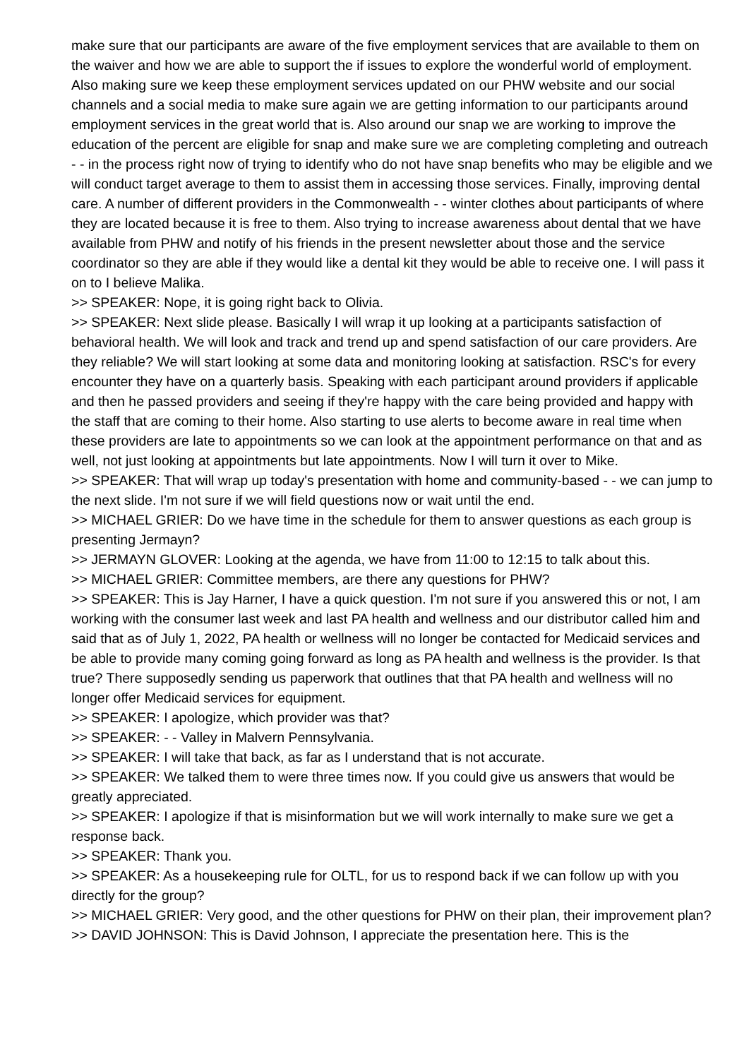make sure that our participants are aware of the five employment services that are available to them on the waiver and how we are able to support the if issues to explore the wonderful world of employment. Also making sure we keep these employment services updated on our PHW website and our social channels and a social media to make sure again we are getting information to our participants around employment services in the great world that is. Also around our snap we are working to improve the education of the percent are eligible for snap and make sure we are completing completing and outreach - - in the process right now of trying to identify who do not have snap benefits who may be eligible and we will conduct target average to them to assist them in accessing those services. Finally, improving dental care. A number of different providers in the Commonwealth - - winter clothes about participants of where they are located because it is free to them. Also trying to increase awareness about dental that we have available from PHW and notify of his friends in the present newsletter about those and the service coordinator so they are able if they would like a dental kit they would be able to receive one. I will pass it on to I believe Malika.
>> SPEAKER: Nope, it is going right back to Olivia.
>> SPEAKER: Next slide please. Basically I will wrap it up looking at a participants satisfaction of behavioral health. We will look and track and trend up and spend satisfaction of our care providers. Are they reliable? We will start looking at some data and monitoring looking at satisfaction. RSC's for every encounter they have on a quarterly basis. Speaking with each participant around providers if applicable and then he passed providers and seeing if they're happy with the care being provided and happy with the staff that are coming to their home. Also starting to use alerts to become aware in real time when these providers are late to appointments so we can look at the appointment performance on that and as well, not just looking at appointments but late appointments. Now I will turn it over to Mike.
>> SPEAKER: That will wrap up today's presentation with home and community-based - - we can jump to the next slide. I'm not sure if we will field questions now or wait until the end.
>> MICHAEL GRIER: Do we have time in the schedule for them to answer questions as each group is presenting Jermayn?
>> JERMAYN GLOVER: Looking at the agenda, we have from 11:00 to 12:15 to talk about this.
>> MICHAEL GRIER: Committee members, are there any questions for PHW?
>> SPEAKER: This is Jay Harner, I have a quick question. I'm not sure if you answered this or not, I am working with the consumer last week and last PA health and wellness and our distributor called him and said that as of July 1, 2022, PA health or wellness will no longer be contacted for Medicaid services and be able to provide many coming going forward as long as PA health and wellness is the provider. Is that true? There supposedly sending us paperwork that outlines that that PA health and wellness will no longer offer Medicaid services for equipment.
>> SPEAKER: I apologize, which provider was that?
>> SPEAKER: - - Valley in Malvern Pennsylvania.
>> SPEAKER: I will take that back, as far as I understand that is not accurate.
>> SPEAKER: We talked them to were three times now. If you could give us answers that would be greatly appreciated.
>> SPEAKER: I apologize if that is misinformation but we will work internally to make sure we get a response back.
>> SPEAKER: Thank you.
>> SPEAKER: As a housekeeping rule for OLTL, for us to respond back if we can follow up with you directly for the group?
>> MICHAEL GRIER: Very good, and the other questions for PHW on their plan, their improvement plan?
>> DAVID JOHNSON: This is David Johnson, I appreciate the presentation here. This is the